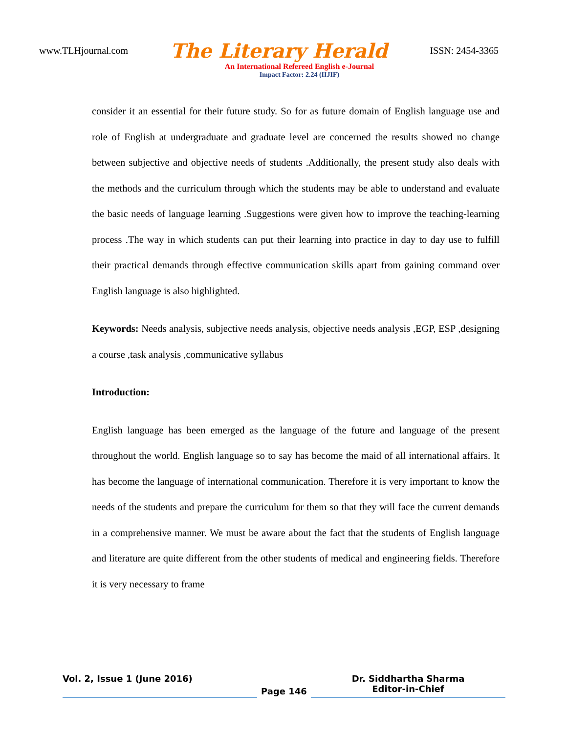www.TLHjournal.com The Literary Herald ISSN: 2454-3365
An International Refereed English e-Journal
Impact Factor: 2.24 (IIJIF)
consider it an essential for their future study. So for as future domain of English language use and role of English at undergraduate and graduate level are concerned the results showed no change between subjective and objective needs of students .Additionally, the present study also deals with the methods and the curriculum through which the students may be able to understand and evaluate the basic needs of language learning .Suggestions were given how to improve the teaching-learning process .The way in which students can put their learning into practice in day to day use to fulfill their practical demands through effective communication skills apart from gaining command over English language is also highlighted.
Keywords: Needs analysis, subjective needs analysis, objective needs analysis ,EGP, ESP ,designing a course ,task analysis ,communicative syllabus
Introduction:
English language has been emerged as the language of the future and language of the present throughout the world. English language so to say has become the maid of all international affairs. It has become the language of international communication. Therefore it is very important to know the needs of the students and prepare the curriculum for them so that they will face the current demands in a comprehensive manner. We must be aware about the fact that the students of English language and literature are quite different from the other students of medical and engineering fields. Therefore it is very necessary to frame
Vol. 2, Issue 1 (June 2016)
Page 146
Dr. Siddhartha Sharma
Editor-in-Chief